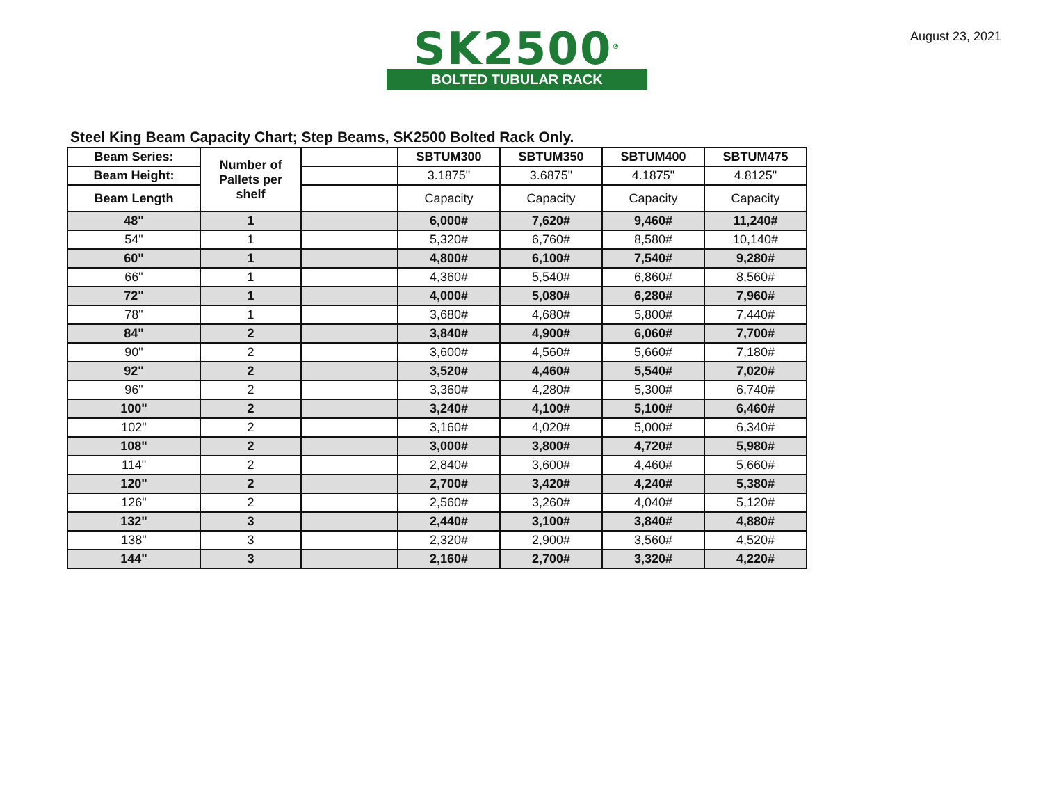SK2500<sup>®</sup>
BOLTED TUBULAR RACK
August 23, 2021
Steel King Beam Capacity Chart; Step Beams, SK2500 Bolted Rack Only.
| Beam Series: | Number of Pallets per shelf | | SBTUM300 | SBTUM350 | SBTUM400 | SBTUM475 |
| Beam Height: | | | 3.1875" | 3.6875" | 4.1875" | 4.8125" |
| Beam Length | | | Capacity | Capacity | Capacity | Capacity |
| 48" | 1 | | 6,000# | 7,620# | 9,460# | 11,240# |
| 54" | 1 | | 5,320# | 6,760# | 8,580# | 10,140# |
| 60" | 1 | | 4,800# | 6,100# | 7,540# | 9,280# |
| 66" | 1 | | 4,360# | 5,540# | 6,860# | 8,560# |
| 72" | 1 | | 4,000# | 5,080# | 6,280# | 7,960# |
| 78" | 1 | | 3,680# | 4,680# | 5,800# | 7,440# |
| 84" | 2 | | 3,840# | 4,900# | 6,060# | 7,700# |
| 90" | 2 | | 3,600# | 4,560# | 5,660# | 7,180# |
| 92" | 2 | | 3,520# | 4,460# | 5,540# | 7,020# |
| 96" | 2 | | 3,360# | 4,280# | 5,300# | 6,740# |
| 100" | 2 | | 3,240# | 4,100# | 5,100# | 6,460# |
| 102" | 2 | | 3,160# | 4,020# | 5,000# | 6,340# |
| 108" | 2 | | 3,000# | 3,800# | 4,720# | 5,980# |
| 114" | 2 | | 2,840# | 3,600# | 4,460# | 5,660# |
| 120" | 2 | | 2,700# | 3,420# | 4,240# | 5,380# |
| 126" | 2 | | 2,560# | 3,260# | 4,040# | 5,120# |
| 132" | 3 | | 2,440# | 3,100# | 3,840# | 4,880# |
| 138" | 3 | | 2,320# | 2,900# | 3,560# | 4,520# |
| 144" | 3 | | 2,160# | 2,700# | 3,320# | 4,220# |